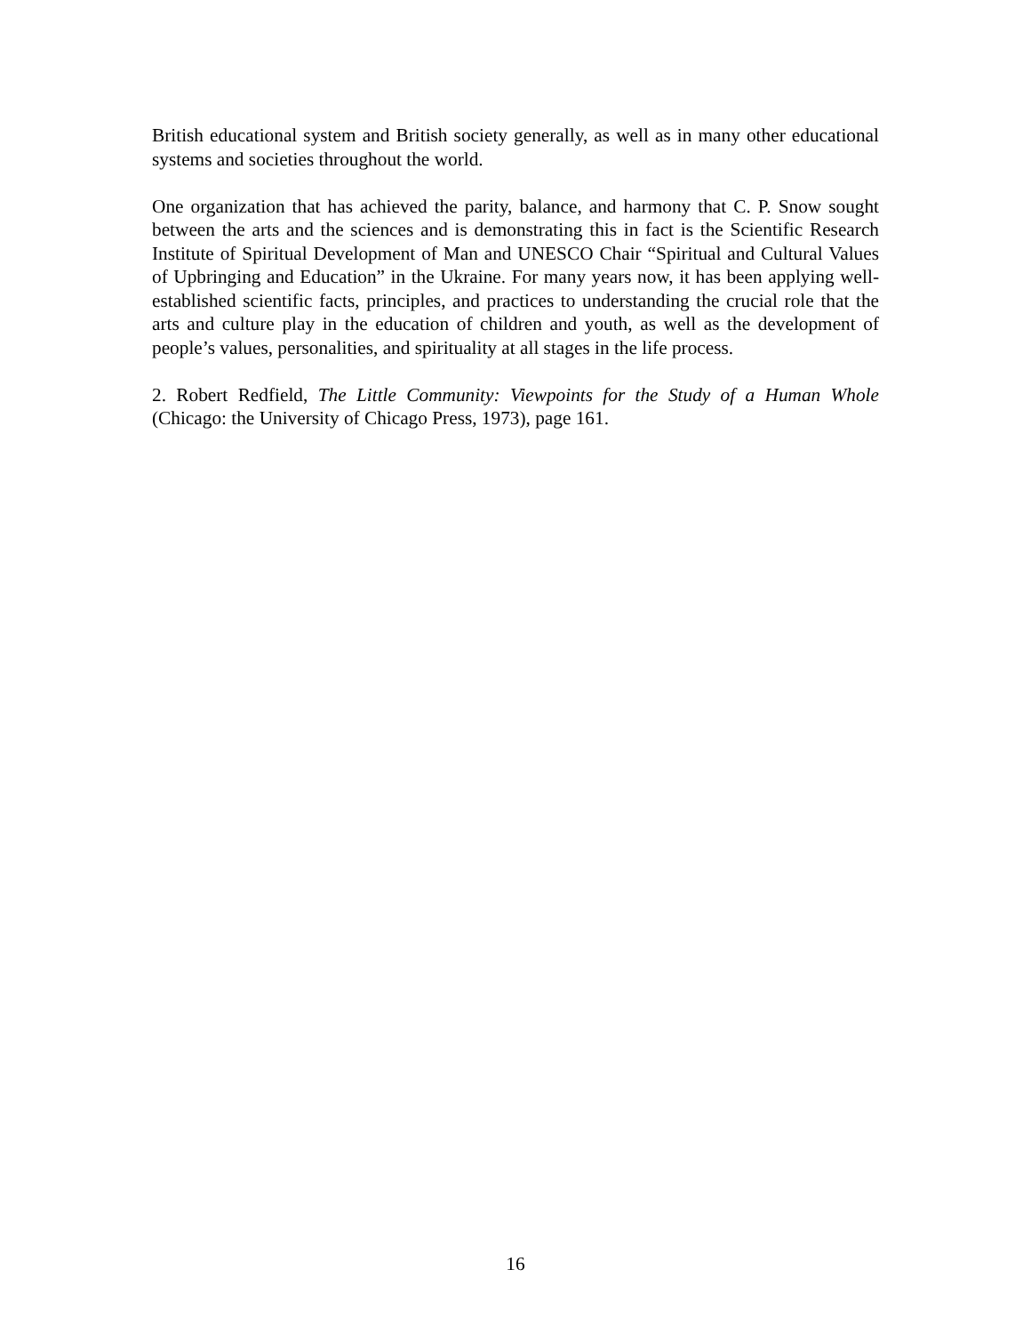British educational system and British society generally, as well as in many other educational systems and societies throughout the world.
One organization that has achieved the parity, balance, and harmony that C. P. Snow sought between the arts and the sciences and is demonstrating this in fact is the Scientific Research Institute of Spiritual Development of Man and UNESCO Chair “Spiritual and Cultural Values of Upbringing and Education” in the Ukraine. For many years now, it has been applying well-established scientific facts, principles, and practices to understanding the crucial role that the arts and culture play in the education of children and youth, as well as the development of people’s values, personalities, and spirituality at all stages in the life process.
2. Robert Redfield, The Little Community: Viewpoints for the Study of a Human Whole (Chicago: the University of Chicago Press, 1973), page 161.
16